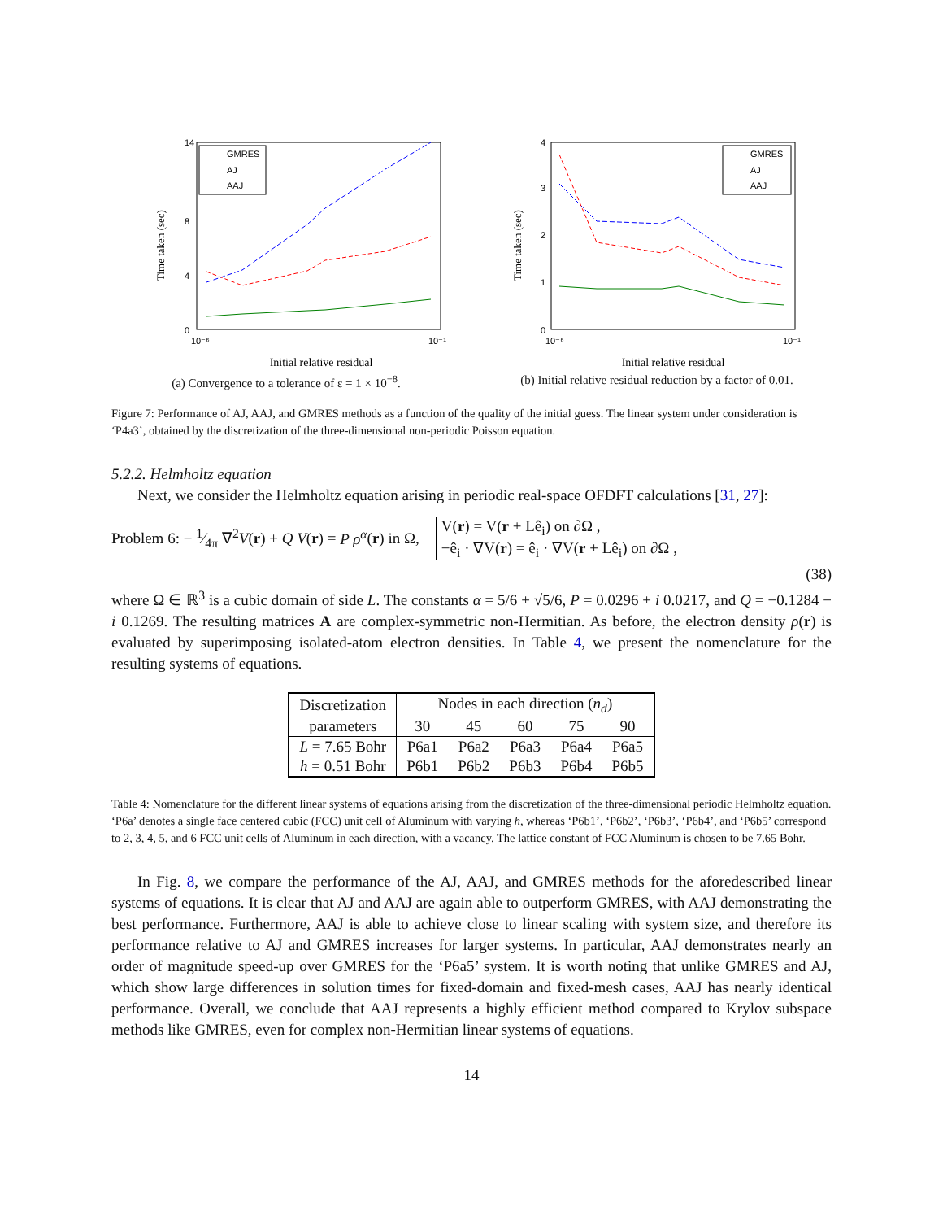14
0
4
8
10⁻⁶
10⁻¹
Time taken (sec)
GMRES
AJ
AAJ
Initial relative residual
(a) Convergence to a tolerance of ε = 1 × 10<sup>−8</sup>.
4
3
2
1
0
10⁻⁶
10⁻¹
Time taken (sec)
GMRES
AJ
AAJ
Initial relative residual
(b) Initial relative residual reduction by a factor of 0.01.
Figure 7: Performance of AJ, AAJ, and GMRES methods as a function of the quality of the initial guess. The linear system under consideration is ‘P4a3’, obtained by the discretization of the three-dimensional non-periodic Poisson equation.
5.2.2. Helmholtz equation
Next, we consider the Helmholtz equation arising in periodic real-space OFDFT calculations [31, 27]:
Problem 6: − 1⁄4π ∇<sup>2</sup>V(r) + Q V(r) = P ρ<sup>α</sup>(r) in Ω, V(r) = V(r + Lê<sub>i</sub>) on ∂Ω ,
−ê<sub>i</sub> · ∇V(r) = ê<sub>i</sub> · ∇V(r + Lê<sub>i</sub>) on ∂Ω ,
(38)
where Ω ∈ ℝ<sup>3</sup> is a cubic domain of side L. The constants α = 5/6 + √5/6, P = 0.0296 + i 0.0217, and Q = −0.1284 − i 0.1269. The resulting matrices A are complex-symmetric non-Hermitian. As before, the electron density ρ(r) is evaluated by superimposing isolated-atom electron densities. In Table 4, we present the nomenclature for the resulting systems of equations.
| Discretization | Nodes in each direction ( n<sub>d</sub> ) | | | | |
| parameters | 30 | 45 | 60 | 75 | 90 |
| L = 7.65 Bohr | P6a1 | P6a2 | P6a3 | P6a4 | P6a5 |
| h = 0.51 Bohr | P6b1 | P6b2 | P6b3 | P6b4 | P6b5 |
Table 4: Nomenclature for the different linear systems of equations arising from the discretization of the three-dimensional periodic Helmholtz equation. ‘P6a’ denotes a single face centered cubic (FCC) unit cell of Aluminum with varying h, whereas ‘P6b1’, ‘P6b2’, ‘P6b3’, ‘P6b4’, and ‘P6b5’ correspond to 2, 3, 4, 5, and 6 FCC unit cells of Aluminum in each direction, with a vacancy. The lattice constant of FCC Aluminum is chosen to be 7.65 Bohr.
In Fig. 8, we compare the performance of the AJ, AAJ, and GMRES methods for the aforedescribed linear systems of equations. It is clear that AJ and AAJ are again able to outperform GMRES, with AAJ demonstrating the best performance. Furthermore, AAJ is able to achieve close to linear scaling with system size, and therefore its performance relative to AJ and GMRES increases for larger systems. In particular, AAJ demonstrates nearly an order of magnitude speed-up over GMRES for the ‘P6a5’ system. It is worth noting that unlike GMRES and AJ, which show large differences in solution times for fixed-domain and fixed-mesh cases, AAJ has nearly identical performance. Overall, we conclude that AAJ represents a highly efficient method compared to Krylov subspace methods like GMRES, even for complex non-Hermitian linear systems of equations.
14